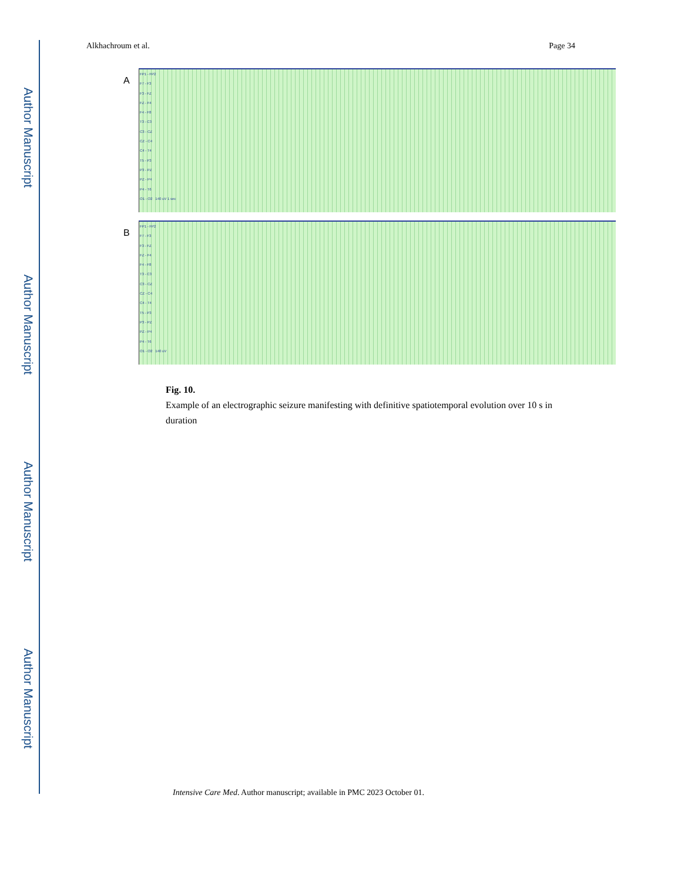Author Manuscript
Author Manuscript
Author Manuscript
Author Manuscript
Alkhachroum et al. Page 34
A
FP1 - FP2
F7 - F3
F3 - FZ
FZ - F4
F4 - F8
T3 - C3
C3 - CZ
CZ - C4
C4 - T4
T5 - P3
P3 - PZ
PZ - P4
P4 - T6
O1 - O2 140 uV 1 sec
B
FP1 - FP2
F7 - F3
F3 - FZ
FZ - F4
F4 - F8
T3 - C3
C3 - CZ
CZ - C4
C4 - T4
T5 - P3
P3 - PZ
PZ - P4
P4 - T6
O1 - O2 140 uV
Fig. 10.
Example of an electrographic seizure manifesting with definitive spatiotemporal evolution over 10 s in duration
Intensive Care Med. Author manuscript; available in PMC 2023 October 01.